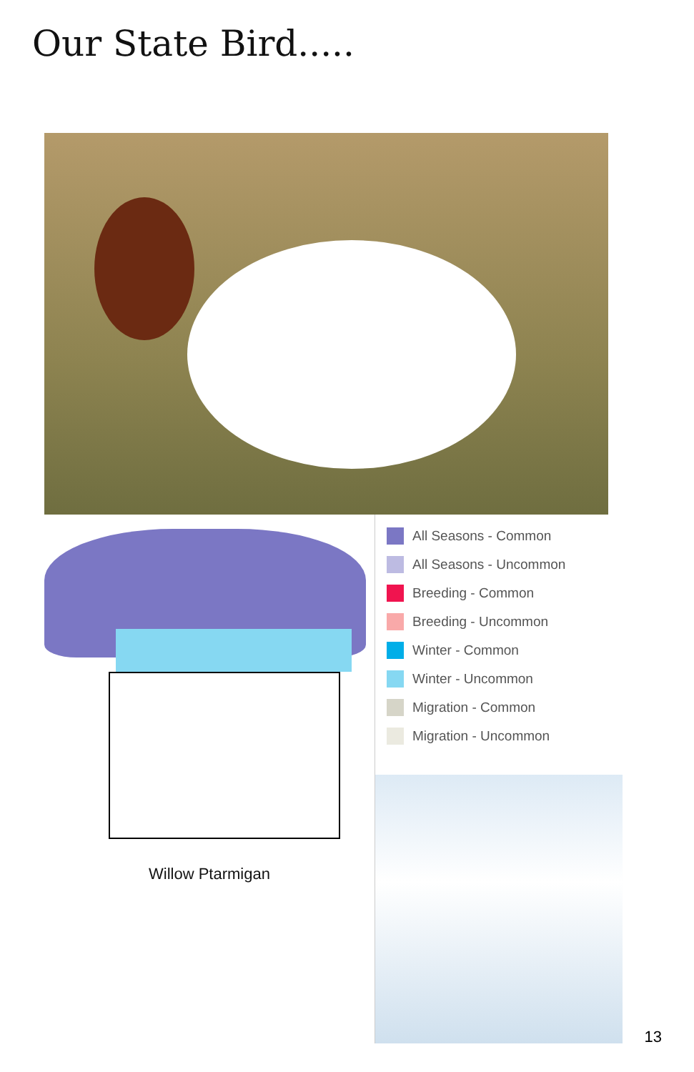Our State Bird.....
Willow Ptarmigan
All Seasons - Common
All Seasons - Uncommon
Breeding - Common
Breeding - Uncommon
Winter - Common
Winter - Uncommon
Migration - Common
Migration - Uncommon
13